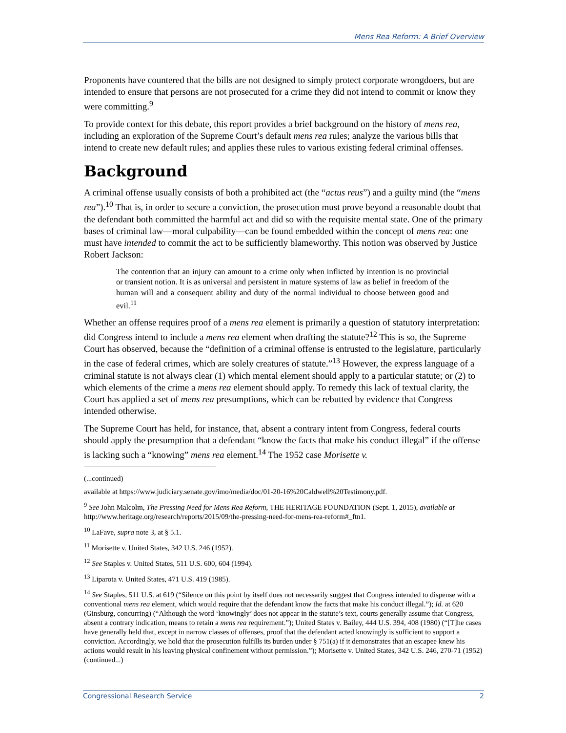Mens Rea Reform: A Brief Overview
Proponents have countered that the bills are not designed to simply protect corporate wrongdoers, but are intended to ensure that persons are not prosecuted for a crime they did not intend to commit or know they were committing.<sup>9</sup>
To provide context for this debate, this report provides a brief background on the history of mens rea, including an exploration of the Supreme Court’s default mens rea rules; analyze the various bills that intend to create new default rules; and applies these rules to various existing federal criminal offenses.
Background
A criminal offense usually consists of both a prohibited act (the “actus reus”) and a guilty mind (the “mens rea”).<sup>10</sup> That is, in order to secure a conviction, the prosecution must prove beyond a reasonable doubt that the defendant both committed the harmful act and did so with the requisite mental state. One of the primary bases of criminal law—moral culpability—can be found embedded within the concept of mens rea: one must have intended to commit the act to be sufficiently blameworthy. This notion was observed by Justice Robert Jackson:
The contention that an injury can amount to a crime only when inflicted by intention is no provincial or transient notion. It is as universal and persistent in mature systems of law as belief in freedom of the human will and a consequent ability and duty of the normal individual to choose between good and evil.<sup>11</sup>
Whether an offense requires proof of a mens rea element is primarily a question of statutory interpretation: did Congress intend to include a mens rea element when drafting the statute?<sup>12</sup> This is so, the Supreme Court has observed, because the “definition of a criminal offense is entrusted to the legislature, particularly in the case of federal crimes, which are solely creatures of statute.”<sup>13</sup> However, the express language of a criminal statute is not always clear (1) which mental element should apply to a particular statute; or (2) to which elements of the crime a mens rea element should apply. To remedy this lack of textual clarity, the Court has applied a set of mens rea presumptions, which can be rebutted by evidence that Congress intended otherwise.
The Supreme Court has held, for instance, that, absent a contrary intent from Congress, federal courts should apply the presumption that a defendant “know the facts that make his conduct illegal” if the offense is lacking such a “knowing” mens rea element.<sup>14</sup> The 1952 case Morisette v.
(...continued)
available at https://www.judiciary.senate.gov/imo/media/doc/01-20-16%20Caldwell%20Testimony.pdf.
<sup>9</sup> See John Malcolm, The Pressing Need for Mens Rea Reform, THE HERITAGE FOUNDATION (Sept. 1, 2015), available at http://www.heritage.org/research/reports/2015/09/the-pressing-need-for-mens-rea-reform#_ftn1.
<sup>10</sup> LaFave, supra note 3, at § 5.1.
<sup>11</sup> Morisette v. United States, 342 U.S. 246 (1952).
<sup>12</sup> See Staples v. United States, 511 U.S. 600, 604 (1994).
<sup>13</sup> Liparota v. United States, 471 U.S. 419 (1985).
<sup>14</sup> See Staples, 511 U.S. at 619 (“Silence on this point by itself does not necessarily suggest that Congress intended to dispense with a conventional mens rea element, which would require that the defendant know the facts that make his conduct illegal.”); Id. at 620 (Ginsburg, concurring) (“Although the word ‘knowingly’ does not appear in the statute’s text, courts generally assume that Congress, absent a contrary indication, means to retain a mens rea requirement.”); United States v. Bailey, 444 U.S. 394, 408 (1980) (“[T]he cases have generally held that, except in narrow classes of offenses, proof that the defendant acted knowingly is sufficient to support a conviction. Accordingly, we hold that the prosecution fulfills its burden under § 751(a) if it demonstrates that an escapee knew his actions would result in his leaving physical confinement without permission.”); Morisette v. United States, 342 U.S. 246, 270-71 (1952) (continued...)
Congressional Research Service 2